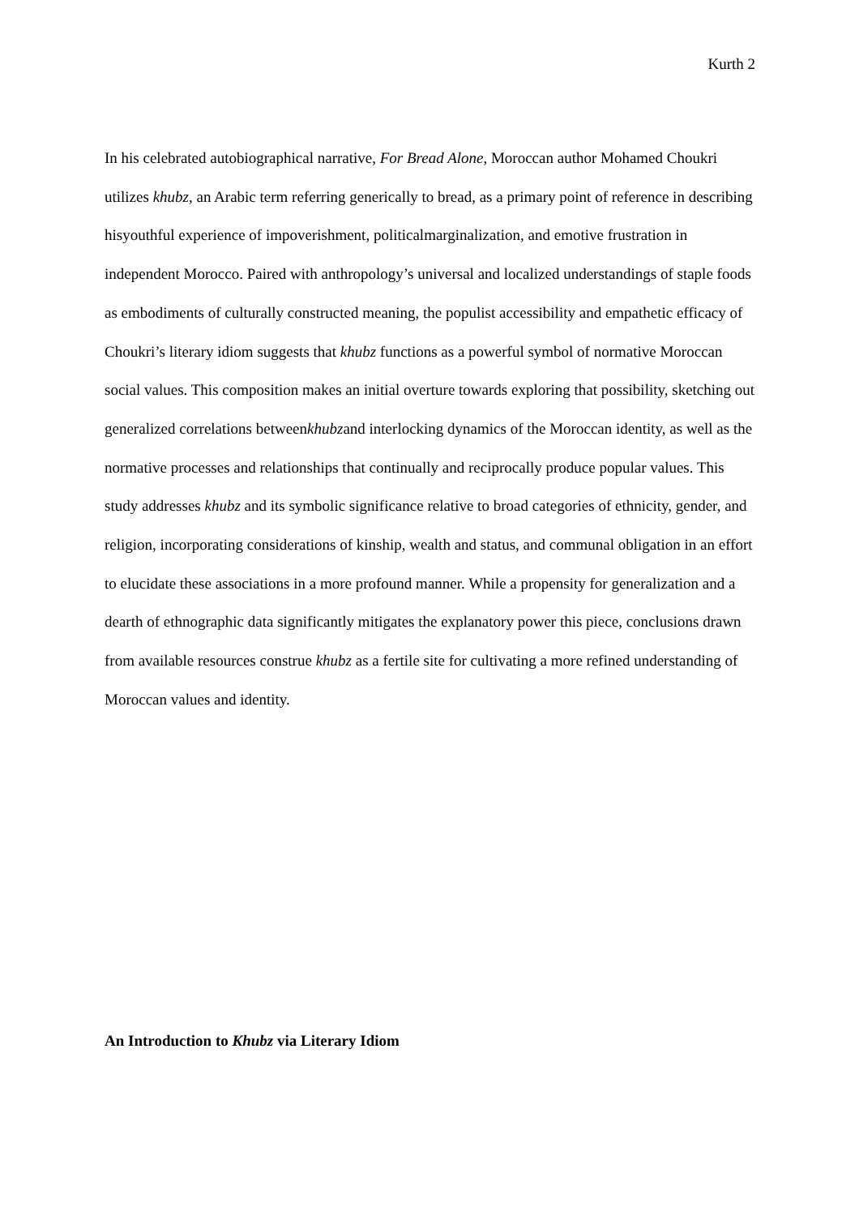Kurth 2
In his celebrated autobiographical narrative, For Bread Alone, Moroccan author Mohamed Choukri utilizes khubz, an Arabic term referring generically to bread, as a primary point of reference in describing hisyouthful experience of impoverishment, politicalmarginalization, and emotive frustration in independent Morocco. Paired with anthropology’s universal and localized understandings of staple foods as embodiments of culturally constructed meaning, the populist accessibility and empathetic efficacy of Choukri’s literary idiom suggests that khubz functions as a powerful symbol of normative Moroccan social values. This composition makes an initial overture towards exploring that possibility, sketching out generalized correlations betweenkhubzand interlocking dynamics of the Moroccan identity, as well as the normative processes and relationships that continually and reciprocally produce popular values. This study addresses khubz and its symbolic significance relative to broad categories of ethnicity, gender, and religion, incorporating considerations of kinship, wealth and status, and communal obligation in an effort to elucidate these associations in a more profound manner. While a propensity for generalization and a dearth of ethnographic data significantly mitigates the explanatory power this piece, conclusions drawn from available resources construe khubz as a fertile site for cultivating a more refined understanding of Moroccan values and identity.
An Introduction to Khubz via Literary Idiom